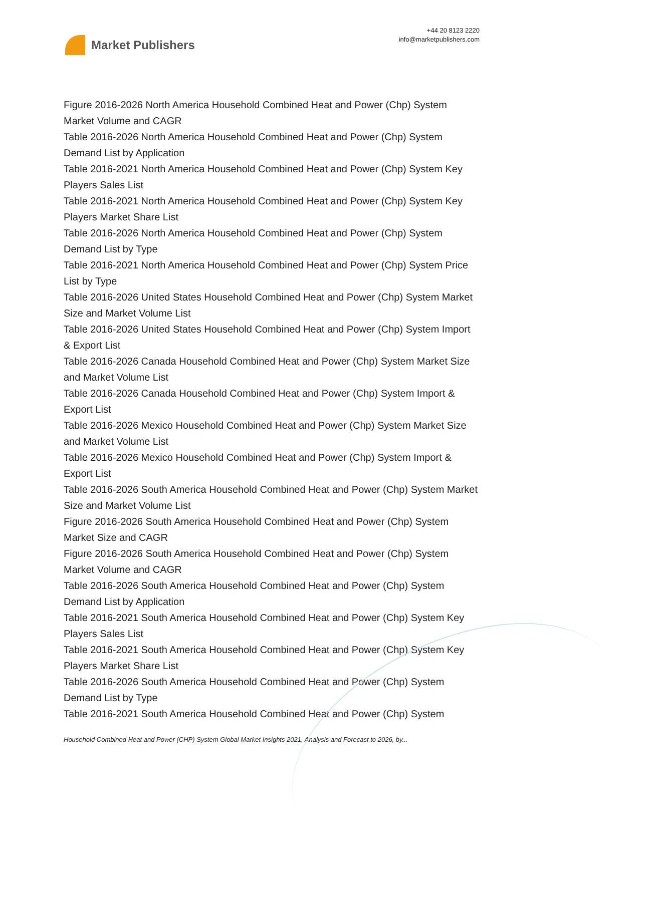Market Publishers
+44 20 8123 2220
info@marketpublishers.com
Figure 2016-2026 North America Household Combined Heat and Power (Chp) System Market Volume and CAGR
Table 2016-2026 North America Household Combined Heat and Power (Chp) System Demand List by Application
Table 2016-2021 North America Household Combined Heat and Power (Chp) System Key Players Sales List
Table 2016-2021 North America Household Combined Heat and Power (Chp) System Key Players Market Share List
Table 2016-2026 North America Household Combined Heat and Power (Chp) System Demand List by Type
Table 2016-2021 North America Household Combined Heat and Power (Chp) System Price List by Type
Table 2016-2026 United States Household Combined Heat and Power (Chp) System Market Size and Market Volume List
Table 2016-2026 United States Household Combined Heat and Power (Chp) System Import & Export List
Table 2016-2026 Canada Household Combined Heat and Power (Chp) System Market Size and Market Volume List
Table 2016-2026 Canada Household Combined Heat and Power (Chp) System Import & Export List
Table 2016-2026 Mexico Household Combined Heat and Power (Chp) System Market Size and Market Volume List
Table 2016-2026 Mexico Household Combined Heat and Power (Chp) System Import & Export List
Table 2016-2026 South America Household Combined Heat and Power (Chp) System Market Size and Market Volume List
Figure 2016-2026 South America Household Combined Heat and Power (Chp) System Market Size and CAGR
Figure 2016-2026 South America Household Combined Heat and Power (Chp) System Market Volume and CAGR
Table 2016-2026 South America Household Combined Heat and Power (Chp) System Demand List by Application
Table 2016-2021 South America Household Combined Heat and Power (Chp) System Key Players Sales List
Table 2016-2021 South America Household Combined Heat and Power (Chp) System Key Players Market Share List
Table 2016-2026 South America Household Combined Heat and Power (Chp) System Demand List by Type
Table 2016-2021 South America Household Combined Heat and Power (Chp) System
Household Combined Heat and Power (CHP) System Global Market Insights 2021, Analysis and Forecast to 2026, by...